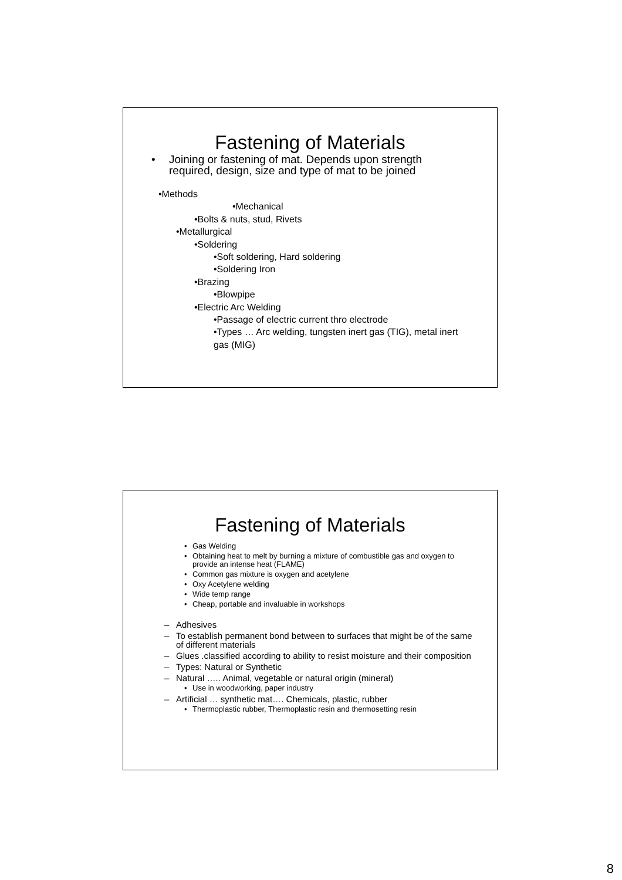Fastening of Materials
• Joining or fastening of mat. Depends upon strength required, design, size and type of mat to be joined
•Methods
•Mechanical
•Bolts & nuts, stud, Rivets
•Metallurgical
•Soldering
•Soft soldering, Hard soldering
•Soldering Iron
•Brazing
•Blowpipe
•Electric Arc Welding
•Passage of electric current thro electrode
•Types … Arc welding, tungsten inert gas (TIG), metal inert gas (MIG)
Fastening of Materials
• Gas Welding
• Obtaining heat to melt by burning a mixture of combustible gas and oxygen to provide an intense heat (FLAME)
• Common gas mixture is oxygen and acetylene
• Oxy Acetylene welding
• Wide temp range
• Cheap, portable and invaluable in workshops
– Adhesives
– To establish permanent bond between to surfaces that might be of the same of different materials
– Glues .classified according to ability to resist moisture and their composition
– Types: Natural or Synthetic
– Natural ….. Animal, vegetable or natural origin (mineral)
• Use in woodworking, paper industry
– Artificial … synthetic mat…. Chemicals, plastic, rubber
• Thermoplastic rubber, Thermoplastic resin and thermosetting resin
8